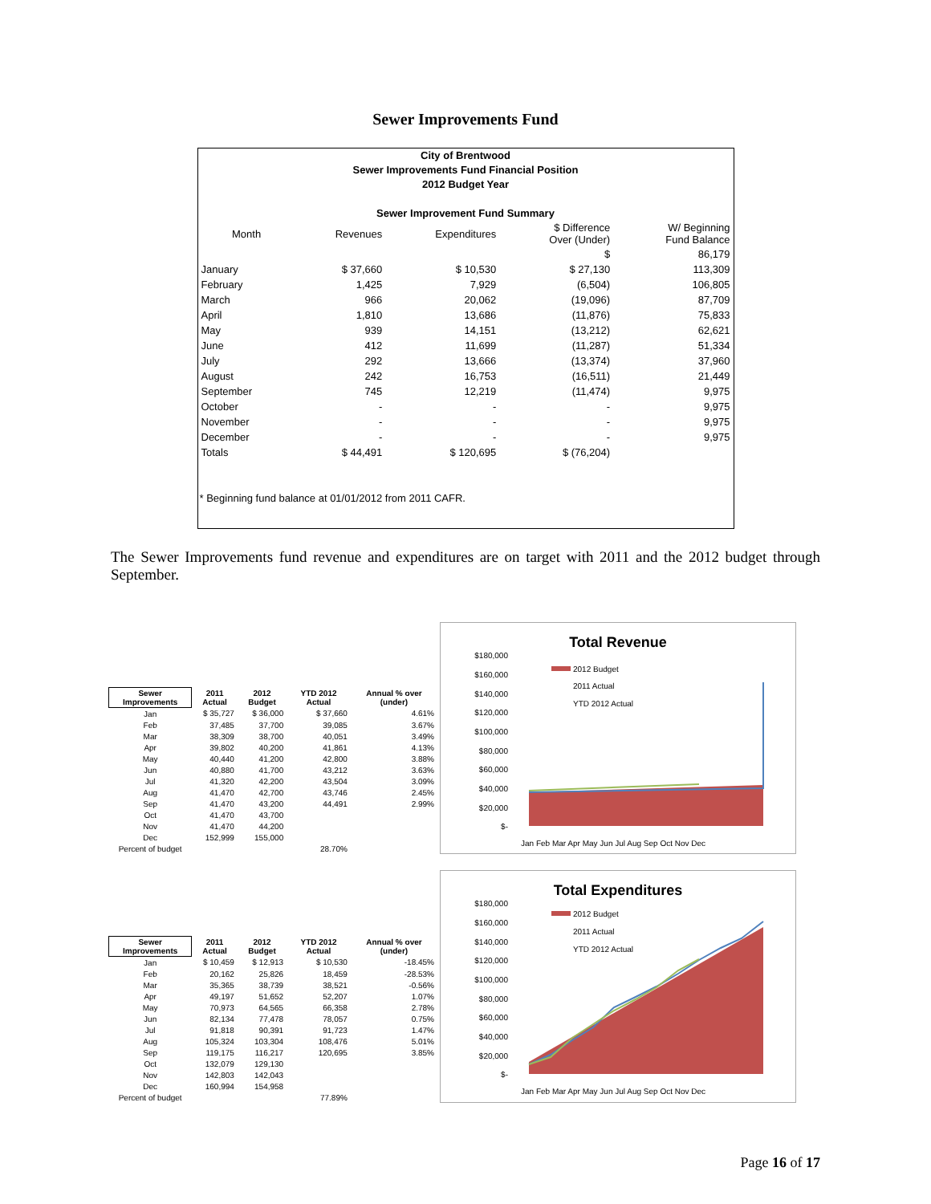Sewer Improvements Fund
City of Brentwood
Sewer Improvements Fund Financial Position
2012 Budget Year
Sewer Improvement Fund Summary
| Month | Revenues | Expenditures | $ Difference Over (Under) | W/ Beginning Fund Balance |
| --- | --- | --- | --- | --- |
| | | | $ | 86,179 |
| January | $ 37,660 | $ 10,530 | $ 27,130 | 113,309 |
| February | 1,425 | 7,929 | (6,504) | 106,805 |
| March | 966 | 20,062 | (19,096) | 87,709 |
| April | 1,810 | 13,686 | (11,876) | 75,833 |
| May | 939 | 14,151 | (13,212) | 62,621 |
| June | 412 | 11,699 | (11,287) | 51,334 |
| July | 292 | 13,666 | (13,374) | 37,960 |
| August | 242 | 16,753 | (16,511) | 21,449 |
| September | 745 | 12,219 | (11,474) | 9,975 |
| October | - | - | - | 9,975 |
| November | - | - | - | 9,975 |
| December | - | - | - | 9,975 |
| Totals | $ 44,491 | $ 120,695 | $ (76,204) | |
* Beginning fund balance at 01/01/2012 from 2011 CAFR.
The Sewer Improvements fund revenue and expenditures are on target with 2011 and the 2012 budget through September.
| Sewer Improvements | 2011 Actual | 2012 Budget | YTD 2012 Actual | Annual % over (under) |
| --- | --- | --- | --- | --- |
| Jan | $ 35,727 | $ 36,000 | $ 37,660 | 4.61% |
| Feb | 37,485 | 37,700 | 39,085 | 3.67% |
| Mar | 38,309 | 38,700 | 40,051 | 3.49% |
| Apr | 39,802 | 40,200 | 41,861 | 4.13% |
| May | 40,440 | 41,200 | 42,800 | 3.88% |
| Jun | 40,880 | 41,700 | 43,212 | 3.63% |
| Jul | 41,320 | 42,200 | 43,504 | 3.09% |
| Aug | 41,470 | 42,700 | 43,746 | 2.45% |
| Sep | 41,470 | 43,200 | 44,491 | 2.99% |
| Oct | 41,470 | 43,700 | | |
| Nov | 41,470 | 44,200 | | |
| Dec | 152,999 | 155,000 | | |
| Percent of budget | | | 28.70% | |
Total Revenue
$180,000
$160,000
$140,000
$120,000
$100,000
$80,000
$60,000
$40,000
$20,000
$-
2012 Budget
2011 Actual
YTD 2012 Actual
Jan Feb Mar Apr May Jun Jul Aug Sep Oct Nov Dec
| Sewer Improvements | 2011 Actual | 2012 Budget | YTD 2012 Actual | Annual % over (under) |
| --- | --- | --- | --- | --- |
| Jan | $ 10,459 | $ 12,913 | $ 10,530 | -18.45% |
| Feb | 20,162 | 25,826 | 18,459 | -28.53% |
| Mar | 35,365 | 38,739 | 38,521 | -0.56% |
| Apr | 49,197 | 51,652 | 52,207 | 1.07% |
| May | 70,973 | 64,565 | 66,358 | 2.78% |
| Jun | 82,134 | 77,478 | 78,057 | 0.75% |
| Jul | 91,818 | 90,391 | 91,723 | 1.47% |
| Aug | 105,324 | 103,304 | 108,476 | 5.01% |
| Sep | 119,175 | 116,217 | 120,695 | 3.85% |
| Oct | 132,079 | 129,130 | | |
| Nov | 142,803 | 142,043 | | |
| Dec | 160,994 | 154,958 | | |
| Percent of budget | | | 77.89% | |
Total Expenditures
$180,000
$160,000
$140,000
$120,000
$100,000
$80,000
$60,000
$40,000
$20,000
$-
2012 Budget
2011 Actual
YTD 2012 Actual
Jan Feb Mar Apr May Jun Jul Aug Sep Oct Nov Dec
Page 16 of 17